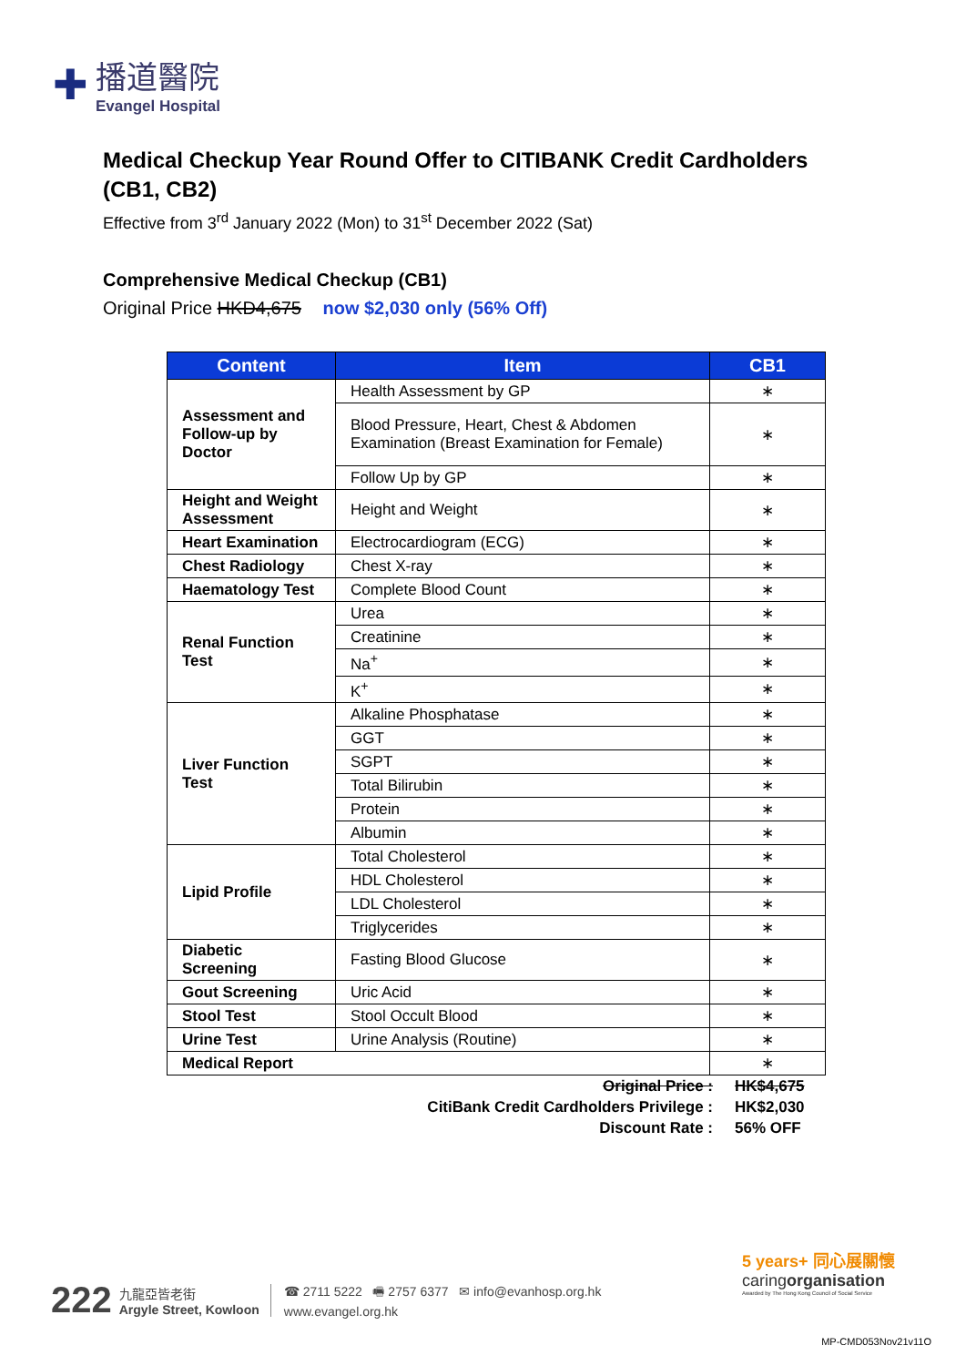✚
播道醫院
Evangel Hospital
Medical Checkup Year Round Offer to CITIBANK Credit Cardholders (CB1, CB2)
Effective from 3<sup>rd</sup> January 2022 (Mon) to 31<sup>st</sup> December 2022 (Sat)
Comprehensive Medical Checkup (CB1)
Original Price HKD4,675 now $2,030 only (56% Off)
| Content | Item | CB1 |
| --- | --- | --- |
| Assessment and Follow-up by Doctor | Health Assessment by GP | ∗ |
| | Blood Pressure, Heart, Chest & Abdomen Examination (Breast Examination for Female) | ∗ |
| | Follow Up by GP | ∗ |
| Height and Weight Assessment | Height and Weight | ∗ |
| Heart Examination | Electrocardiogram (ECG) | ∗ |
| Chest Radiology | Chest X-ray | ∗ |
| Haematology Test | Complete Blood Count | ∗ |
| Renal Function Test | Urea | ∗ |
| | Creatinine | ∗ |
| | Na<sup>+</sup> | ∗ |
| | K<sup>+</sup> | ∗ |
| Liver Function Test | Alkaline Phosphatase | ∗ |
| | GGT | ∗ |
| | SGPT | ∗ |
| | Total Bilirubin | ∗ |
| | Protein | ∗ |
| | Albumin | ∗ |
| Lipid Profile | Total Cholesterol | ∗ |
| | HDL Cholesterol | ∗ |
| | LDL Cholesterol | ∗ |
| | Triglycerides | ∗ |
| Diabetic Screening | Fasting Blood Glucose | ∗ |
| Gout Screening | Uric Acid | ∗ |
| Stool Test | Stool Occult Blood | ∗ |
| Urine Test | Urine Analysis (Routine) | ∗ |
| Medical Report | | ∗ |
Original Price : HK$4,675
CitiBank Credit Cardholders Privilege : HK$2,030
Discount Rate : 56% OFF
222
九龍亞皆老街
Argyle Street, Kowloon
☎ 2711 5222 🖷 2757 6377 ✉ info@evanhosp.org.hk
www.evangel.org.hk
5 years+ 同心展關懷
caringorganisation
Awarded by The Hong Kong Council of Social Service
MP-CMD053Nov21v11O